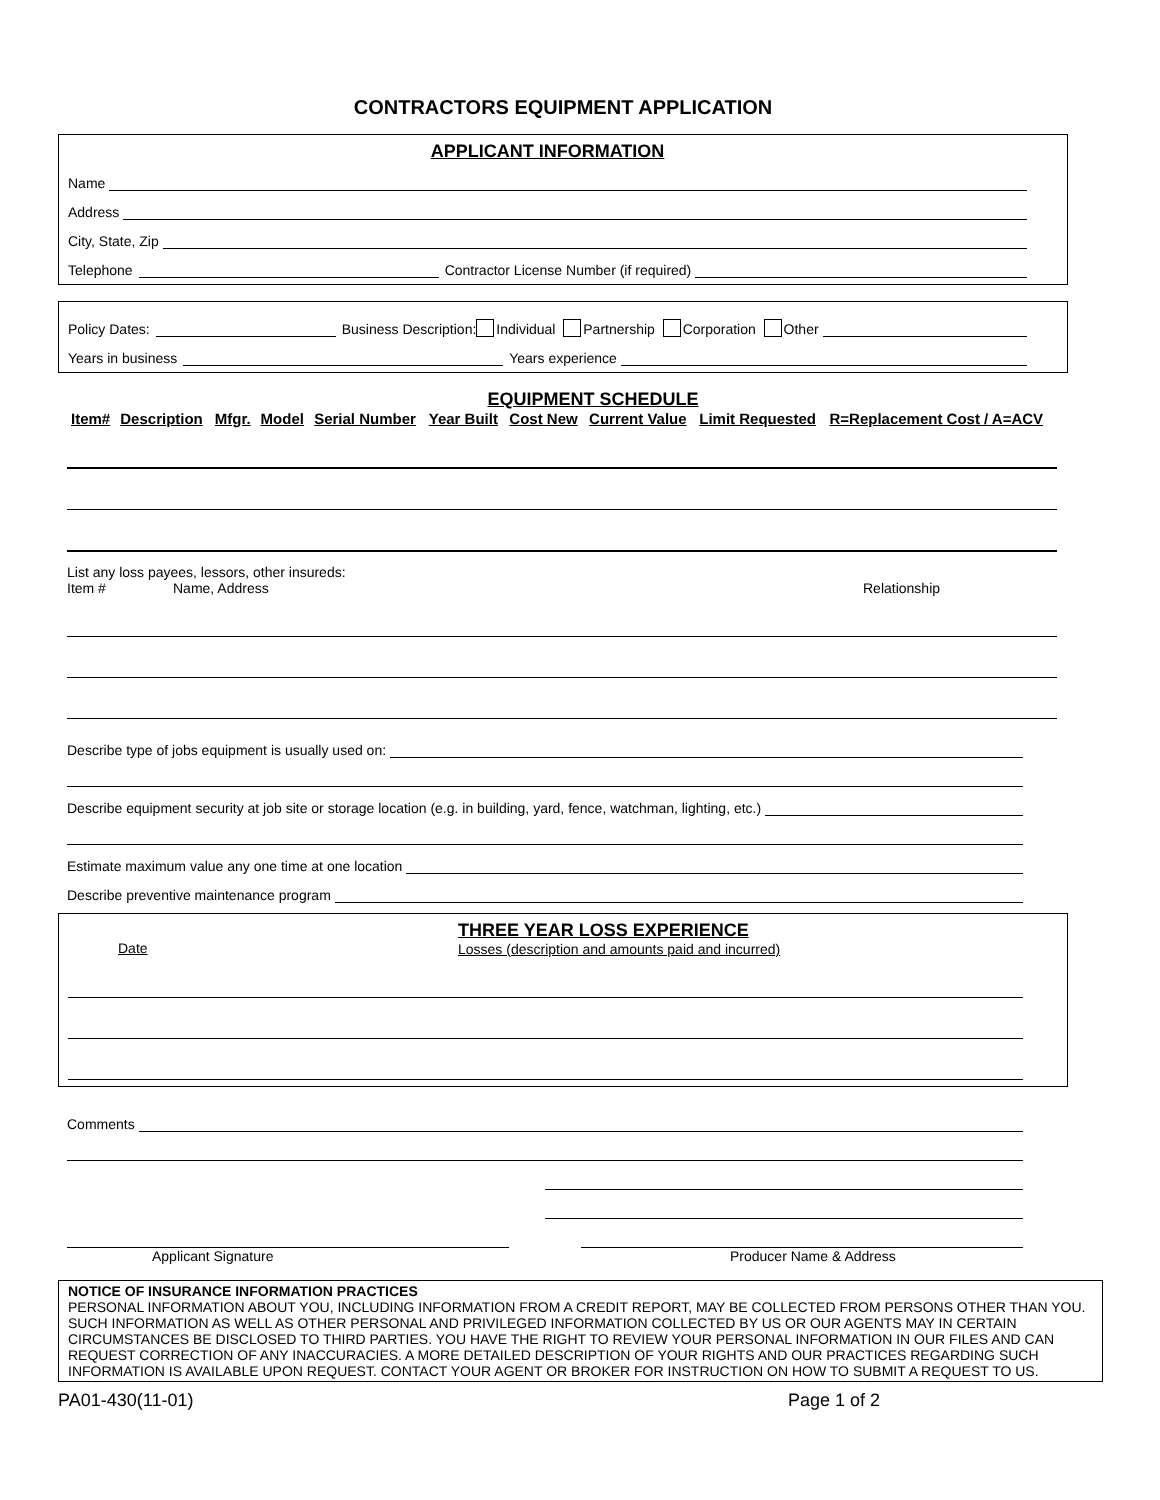CONTRACTORS EQUIPMENT APPLICATION
APPLICANT INFORMATION
Name
Address
City, State, Zip
Telephone Contractor License Number (if required)
Policy Dates: Business Description: Individual Partnership Corporation Other
Years in business Years experience
EQUIPMENT SCHEDULE
| Item# | Description | Mfgr. | Model | Serial Number | Year Built | Cost New | Current Value | Limit Requested | R=Replacement Cost / A=ACV |
| --- | --- | --- | --- | --- | --- | --- | --- | --- | --- |
List any loss payees, lessors, other insureds:
Item # Name, Address Relationship
Describe type of jobs equipment is usually used on:
Describe equipment security at job site or storage location (e.g. in building, yard, fence, watchman, lighting, etc.)
Estimate maximum value any one time at one location
Describe preventive maintenance program
Date THREE YEAR LOSS EXPERIENCE
Losses (description and amounts paid and incurred)
Comments
Applicant Signature Producer Name & Address
NOTICE OF INSURANCE INFORMATION PRACTICES
PERSONAL INFORMATION ABOUT YOU, INCLUDING INFORMATION FROM A CREDIT REPORT, MAY BE COLLECTED FROM PERSONS OTHER THAN YOU. SUCH INFORMATION AS WELL AS OTHER PERSONAL AND PRIVILEGED INFORMATION COLLECTED BY US OR OUR AGENTS MAY IN CERTAIN CIRCUMSTANCES BE DISCLOSED TO THIRD PARTIES. YOU HAVE THE RIGHT TO REVIEW YOUR PERSONAL INFORMATION IN OUR FILES AND CAN REQUEST CORRECTION OF ANY INACCURACIES. A MORE DETAILED DESCRIPTION OF YOUR RIGHTS AND OUR PRACTICES REGARDING SUCH INFORMATION IS AVAILABLE UPON REQUEST. CONTACT YOUR AGENT OR BROKER FOR INSTRUCTION ON HOW TO SUBMIT A REQUEST TO US.
PA01-430(11-01) Page 1 of 2